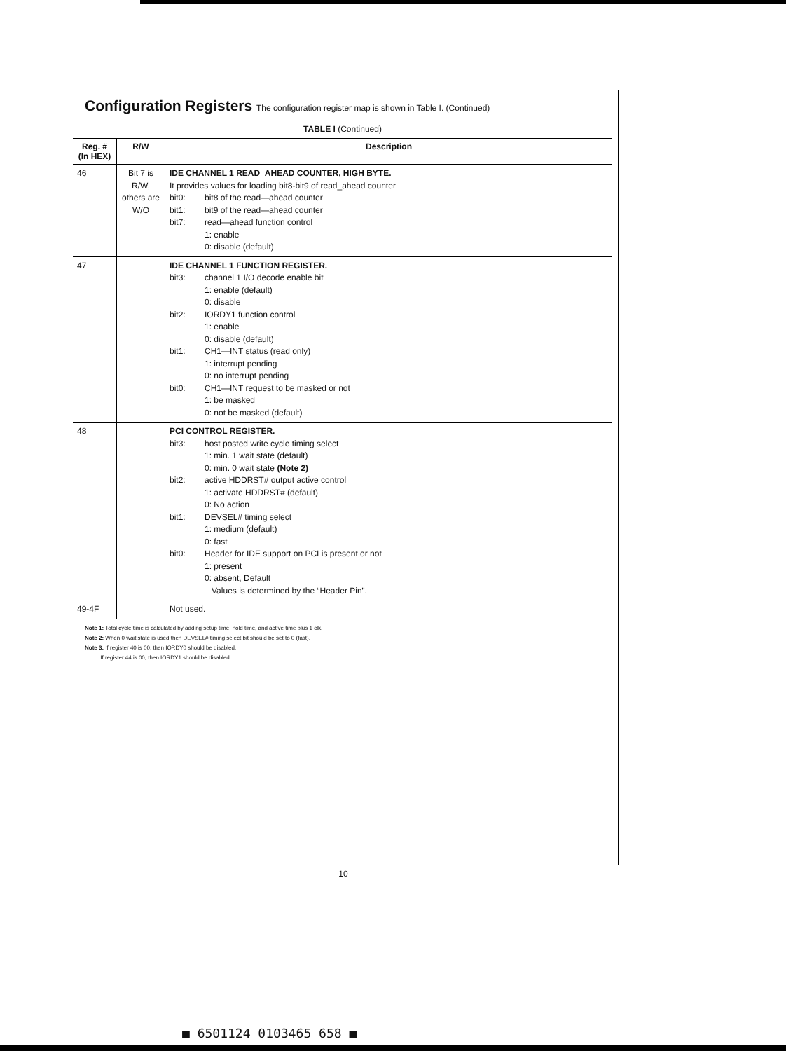Configuration Registers The configuration register map is shown in Table I. (Continued)
TABLE I (Continued)
| Reg. # (In HEX) | R/W | Description |
| --- | --- | --- |
| 46 | Bit 7 is R/W, others are W/O | IDE CHANNEL 1 READ_AHEAD COUNTER, HIGH BYTE. It provides values for loading bit8-bit9 of read_ahead counter bit0: bit8 of the read—ahead counter bit1: bit9 of the read—ahead counter bit7: read—ahead function control 1: enable 0: disable (default) |
| 47 | | IDE CHANNEL 1 FUNCTION REGISTER. bit3: channel 1 I/O decode enable bit 1: enable (default) 0: disable bit2: IORDY1 function control 1: enable 0: disable (default) bit1: CH1—INT status (read only) 1: interrupt pending 0: no interrupt pending bit0: CH1—INT request to be masked or not 1: be masked 0: not be masked (default) |
| 48 | | PCI CONTROL REGISTER. bit3: host posted write cycle timing select 1: min. 1 wait state (default) 0: min. 0 wait state (Note 2) bit2: active HDDRST# output active control 1: activate HDDRST# (default) 0: No action bit1: DEVSEL# timing select 1: medium (default) 0: fast bit0: Header for IDE support on PCI is present or not 1: present 0: absent, Default Values is determined by the “Header Pin”. |
| 49-4F | | Not used. |
Note 1: Total cycle time is calculated by adding setup time, hold time, and active time plus 1 clk.
Note 2: When 0 wait state is used then DEVSEL# timing select bit should be set to 0 (fast).
Note 3: If register 40 is 00, then IORDY0 should be disabled.
If register 44 is 00, then IORDY1 should be disabled.
10
■ 6501124 0103465 658 ■